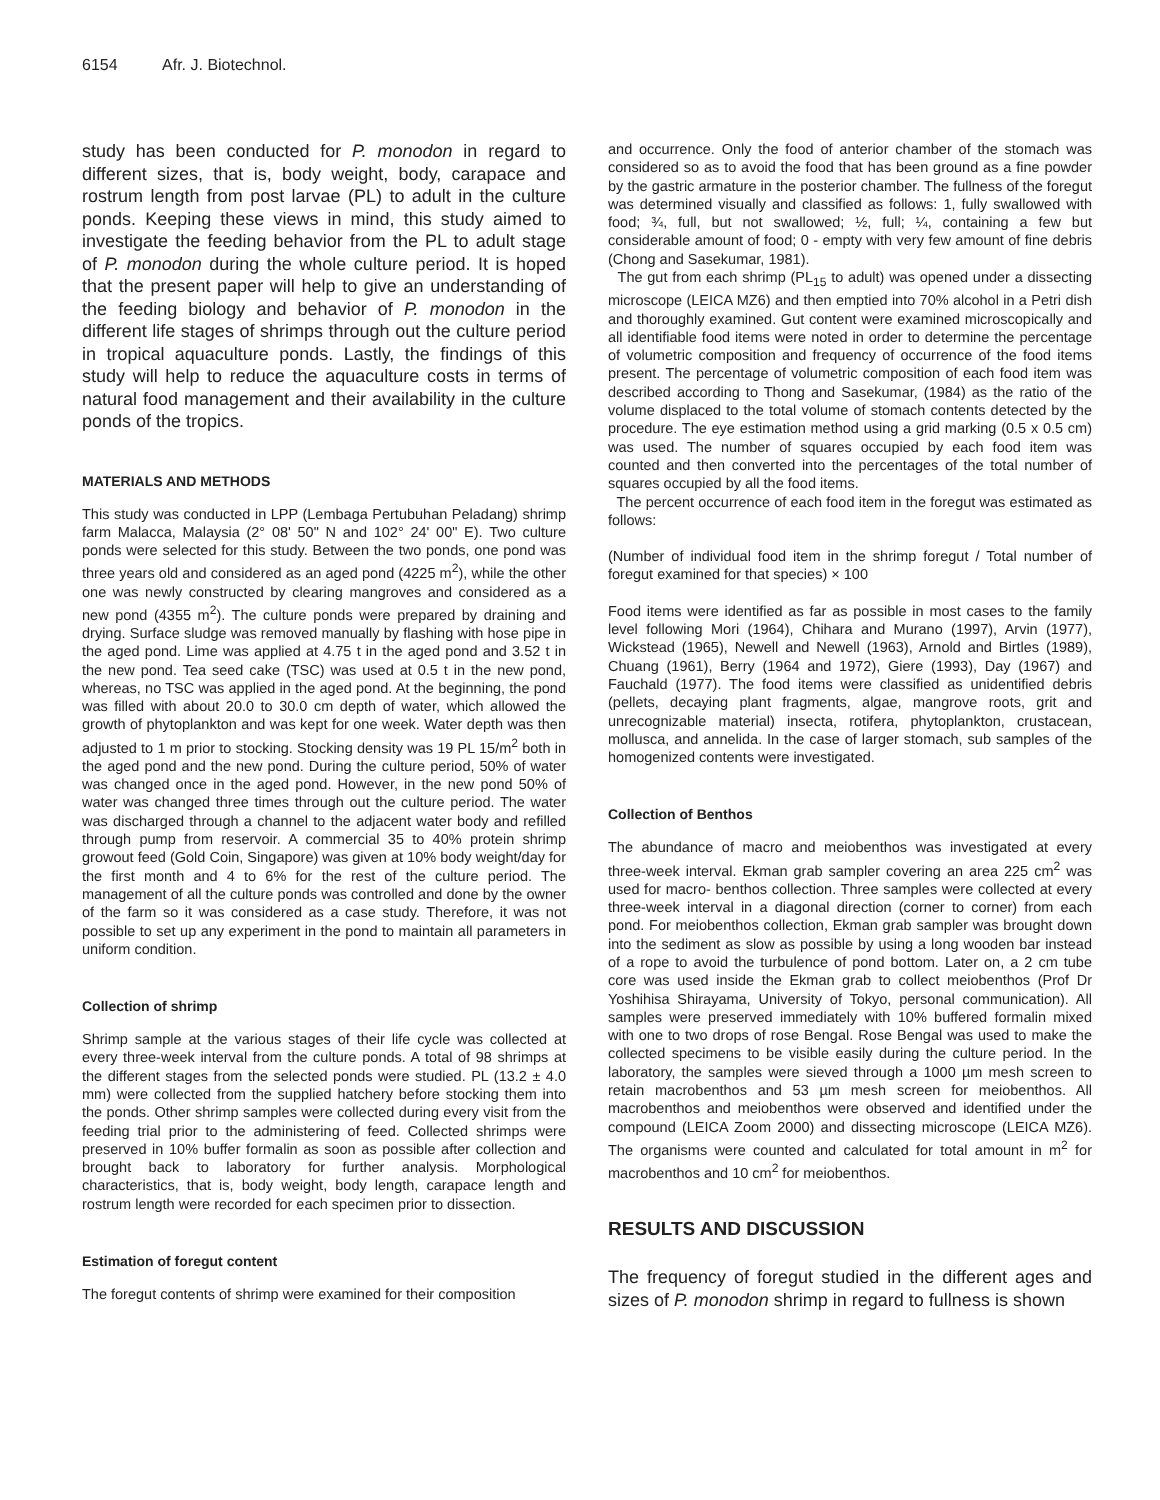6154 Afr. J. Biotechnol.
study has been conducted for P. monodon in regard to different sizes, that is, body weight, body, carapace and rostrum length from post larvae (PL) to adult in the culture ponds. Keeping these views in mind, this study aimed to investigate the feeding behavior from the PL to adult stage of P. monodon during the whole culture period. It is hoped that the present paper will help to give an understanding of the feeding biology and behavior of P. monodon in the different life stages of shrimps through out the culture period in tropical aquaculture ponds. Lastly, the findings of this study will help to reduce the aquaculture costs in terms of natural food management and their availability in the culture ponds of the tropics.
MATERIALS AND METHODS
This study was conducted in LPP (Lembaga Pertubuhan Peladang) shrimp farm Malacca, Malaysia (2° 08' 50" N and 102° 24' 00" E). Two culture ponds were selected for this study. Between the two ponds, one pond was three years old and considered as an aged pond (4225 m<sup>2</sup>), while the other one was newly constructed by clearing mangroves and considered as a new pond (4355 m<sup>2</sup>). The culture ponds were prepared by draining and drying. Surface sludge was removed manually by flashing with hose pipe in the aged pond. Lime was applied at 4.75 t in the aged pond and 3.52 t in the new pond. Tea seed cake (TSC) was used at 0.5 t in the new pond, whereas, no TSC was applied in the aged pond. At the beginning, the pond was filled with about 20.0 to 30.0 cm depth of water, which allowed the growth of phytoplankton and was kept for one week. Water depth was then adjusted to 1 m prior to stocking. Stocking density was 19 PL 15/m<sup>2</sup> both in the aged pond and the new pond. During the culture period, 50% of water was changed once in the aged pond. However, in the new pond 50% of water was changed three times through out the culture period. The water was discharged through a channel to the adjacent water body and refilled through pump from reservoir. A commercial 35 to 40% protein shrimp growout feed (Gold Coin, Singapore) was given at 10% body weight/day for the first month and 4 to 6% for the rest of the culture period. The management of all the culture ponds was controlled and done by the owner of the farm so it was considered as a case study. Therefore, it was not possible to set up any experiment in the pond to maintain all parameters in uniform condition.
Collection of shrimp
Shrimp sample at the various stages of their life cycle was collected at every three-week interval from the culture ponds. A total of 98 shrimps at the different stages from the selected ponds were studied. PL (13.2 ± 4.0 mm) were collected from the supplied hatchery before stocking them into the ponds. Other shrimp samples were collected during every visit from the feeding trial prior to the administering of feed. Collected shrimps were preserved in 10% buffer formalin as soon as possible after collection and brought back to laboratory for further analysis. Morphological characteristics, that is, body weight, body length, carapace length and rostrum length were recorded for each specimen prior to dissection.
Estimation of foregut content
The foregut contents of shrimp were examined for their composition
and occurrence. Only the food of anterior chamber of the stomach was considered so as to avoid the food that has been ground as a fine powder by the gastric armature in the posterior chamber. The fullness of the foregut was determined visually and classified as follows: 1, fully swallowed with food; ¾, full, but not swallowed; ½, full; ¼, containing a few but considerable amount of food; 0 - empty with very few amount of fine debris (Chong and Sasekumar, 1981).
The gut from each shrimp (PL<sub>15</sub> to adult) was opened under a dissecting microscope (LEICA MZ6) and then emptied into 70% alcohol in a Petri dish and thoroughly examined. Gut content were examined microscopically and all identifiable food items were noted in order to determine the percentage of volumetric composition and frequency of occurrence of the food items present. The percentage of volumetric composition of each food item was described according to Thong and Sasekumar, (1984) as the ratio of the volume displaced to the total volume of stomach contents detected by the procedure. The eye estimation method using a grid marking (0.5 x 0.5 cm) was used. The number of squares occupied by each food item was counted and then converted into the percentages of the total number of squares occupied by all the food items.
The percent occurrence of each food item in the foregut was estimated as follows:
(Number of individual food item in the shrimp foregut / Total number of foregut examined for that species) × 100
Food items were identified as far as possible in most cases to the family level following Mori (1964), Chihara and Murano (1997), Arvin (1977), Wickstead (1965), Newell and Newell (1963), Arnold and Birtles (1989), Chuang (1961), Berry (1964 and 1972), Giere (1993), Day (1967) and Fauchald (1977). The food items were classified as unidentified debris (pellets, decaying plant fragments, algae, mangrove roots, grit and unrecognizable material) insecta, rotifera, phytoplankton, crustacean, mollusca, and annelida. In the case of larger stomach, sub samples of the homogenized contents were investigated.
Collection of Benthos
The abundance of macro and meiobenthos was investigated at every three-week interval. Ekman grab sampler covering an area 225 cm<sup>2</sup> was used for macro- benthos collection. Three samples were collected at every three-week interval in a diagonal direction (corner to corner) from each pond. For meiobenthos collection, Ekman grab sampler was brought down into the sediment as slow as possible by using a long wooden bar instead of a rope to avoid the turbulence of pond bottom. Later on, a 2 cm tube core was used inside the Ekman grab to collect meiobenthos (Prof Dr Yoshihisa Shirayama, University of Tokyo, personal communication). All samples were preserved immediately with 10% buffered formalin mixed with one to two drops of rose Bengal. Rose Bengal was used to make the collected specimens to be visible easily during the culture period. In the laboratory, the samples were sieved through a 1000 µm mesh screen to retain macrobenthos and 53 µm mesh screen for meiobenthos. All macrobenthos and meiobenthos were observed and identified under the compound (LEICA Zoom 2000) and dissecting microscope (LEICA MZ6). The organisms were counted and calculated for total amount in m<sup>2</sup> for macrobenthos and 10 cm<sup>2</sup> for meiobenthos.
RESULTS AND DISCUSSION
The frequency of foregut studied in the different ages and sizes of P. monodon shrimp in regard to fullness is shown